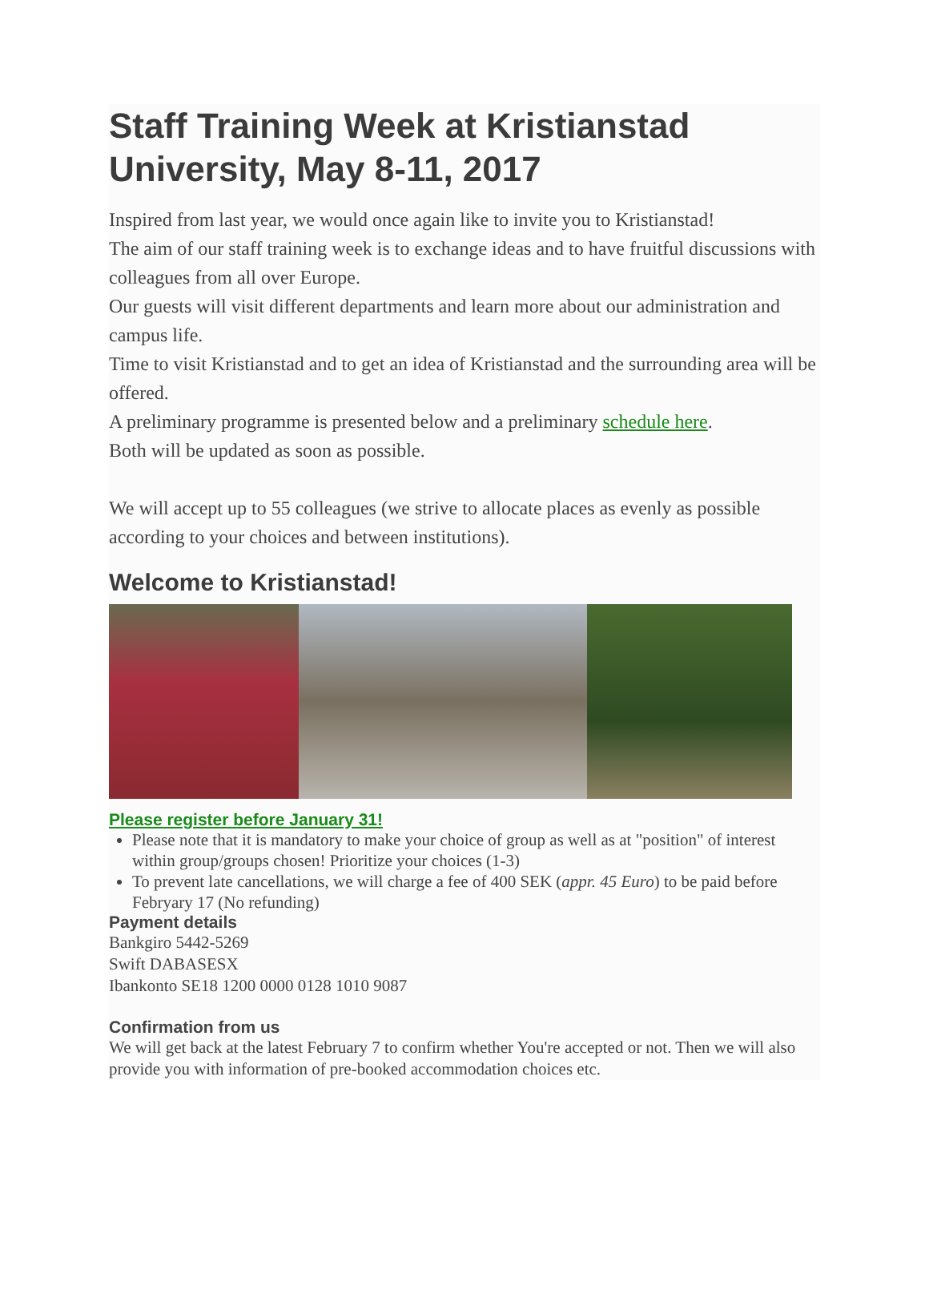Staff Training Week at Kristianstad University, May 8-11, 2017
Inspired from last year, we would once again like to invite you to Kristianstad!
The aim of our staff training week is to exchange ideas and to have fruitful discussions with colleagues from all over Europe.
Our guests will visit different departments and learn more about our administration and campus life.
Time to visit Kristianstad and to get an idea of Kristianstad and the surrounding area will be offered.
A preliminary programme is presented below and a preliminary schedule here.
Both will be updated as soon as possible.
We will accept up to 55 colleagues (we strive to allocate places as evenly as possible according to your choices and between institutions).
Welcome to Kristianstad!
Please register before January 31!
Please note that it is mandatory to make your choice of group as well as at "position" of interest within group/groups chosen! Prioritize your choices (1-3)
To prevent late cancellations, we will charge a fee of 400 SEK (appr. 45 Euro) to be paid before Febryary 17 (No refunding)
Payment details
Bankgiro 5442-5269
Swift DABASESX
Ibankonto SE18 1200 0000 0128 1010 9087
Confirmation from us
We will get back at the latest February 7 to confirm whether You're accepted or not. Then we will also provide you with information of pre-booked accommodation choices etc.